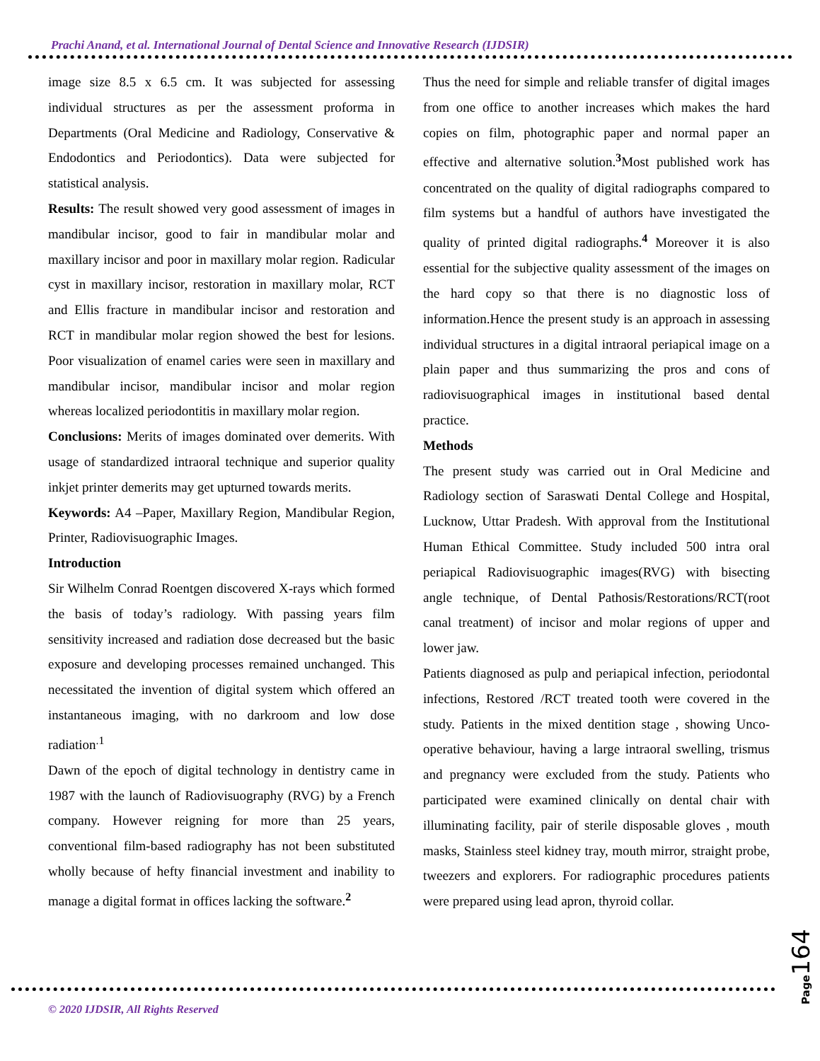Prachi Anand, et al. International Journal of Dental Science and Innovative Research (IJDSIR)
image size 8.5 x 6.5 cm. It was subjected for assessing individual structures as per the assessment proforma in Departments (Oral Medicine and Radiology, Conservative & Endodontics and Periodontics). Data were subjected for statistical analysis.
Results: The result showed very good assessment of images in mandibular incisor, good to fair in mandibular molar and maxillary incisor and poor in maxillary molar region. Radicular cyst in maxillary incisor, restoration in maxillary molar, RCT and Ellis fracture in mandibular incisor and restoration and RCT in mandibular molar region showed the best for lesions. Poor visualization of enamel caries were seen in maxillary and mandibular incisor, mandibular incisor and molar region whereas localized periodontitis in maxillary molar region.
Conclusions: Merits of images dominated over demerits. With usage of standardized intraoral technique and superior quality inkjet printer demerits may get upturned towards merits.
Keywords: A4 –Paper, Maxillary Region, Mandibular Region, Printer, Radiovisuographic Images.
Introduction
Sir Wilhelm Conrad Roentgen discovered X-rays which formed the basis of today’s radiology. With passing years film sensitivity increased and radiation dose decreased but the basic exposure and developing processes remained unchanged. This necessitated the invention of digital system which offered an instantaneous imaging, with no darkroom and low dose radiation<sup>.1</sup>
Dawn of the epoch of digital technology in dentistry came in 1987 with the launch of Radiovisuography (RVG) by a French company. However reigning for more than 25 years, conventional film-based radiography has not been substituted wholly because of hefty financial investment and inability to manage a digital format in offices lacking the software.<sup>2</sup>
Thus the need for simple and reliable transfer of digital images from one office to another increases which makes the hard copies on film, photographic paper and normal paper an effective and alternative solution.<sup>3</sup>Most published work has concentrated on the quality of digital radiographs compared to film systems but a handful of authors have investigated the quality of printed digital radiographs.<sup>4</sup> Moreover it is also essential for the subjective quality assessment of the images on the hard copy so that there is no diagnostic loss of information.Hence the present study is an approach in assessing individual structures in a digital intraoral periapical image on a plain paper and thus summarizing the pros and cons of radiovisuographical images in institutional based dental practice.
Methods
The present study was carried out in Oral Medicine and Radiology section of Saraswati Dental College and Hospital, Lucknow, Uttar Pradesh. With approval from the Institutional Human Ethical Committee. Study included 500 intra oral periapical Radiovisuographic images(RVG) with bisecting angle technique, of Dental Pathosis/Restorations/RCT(root canal treatment) of incisor and molar regions of upper and lower jaw.
Patients diagnosed as pulp and periapical infection, periodontal infections, Restored /RCT treated tooth were covered in the study. Patients in the mixed dentition stage , showing Unco-operative behaviour, having a large intraoral swelling, trismus and pregnancy were excluded from the study. Patients who participated were examined clinically on dental chair with illuminating facility, pair of sterile disposable gloves , mouth masks, Stainless steel kidney tray, mouth mirror, straight probe, tweezers and explorers. For radiographic procedures patients were prepared using lead apron, thyroid collar.
© 2020 IJDSIR, All Rights Reserved
Page 164